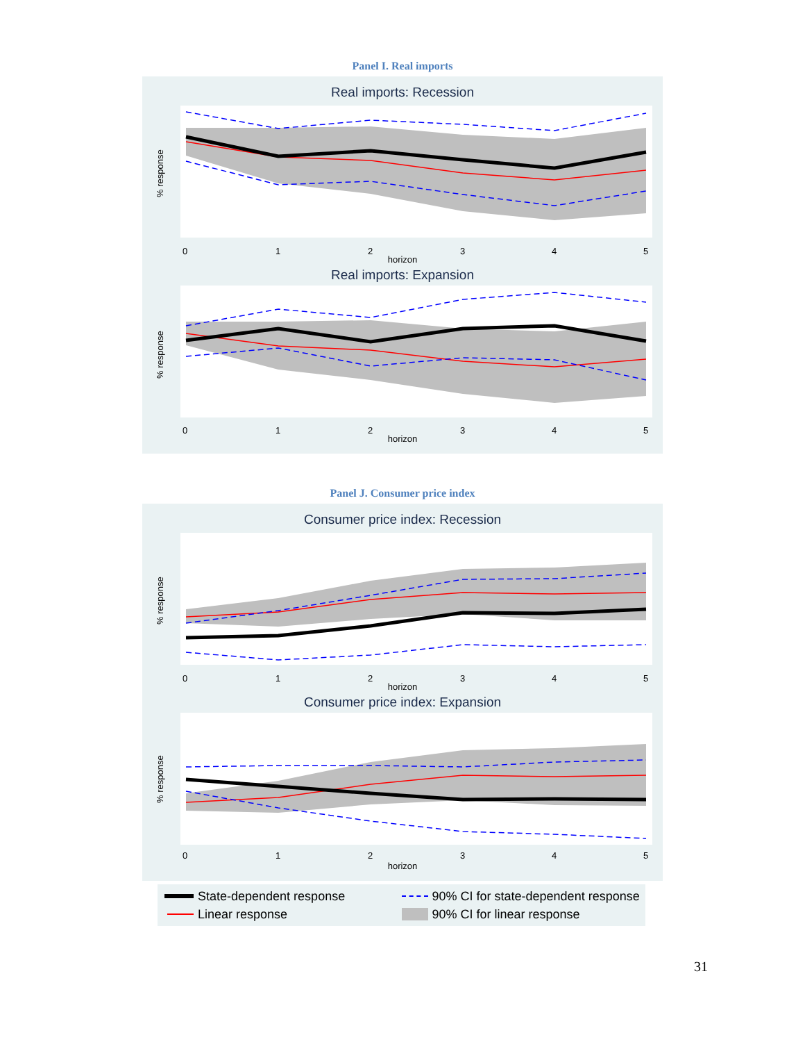Panel I. Real imports
Real imports: Recession
% response
0
1
2
3
4
5
horizon
Real imports: Expansion
% response
0
1
2
3
4
5
horizon
Panel J. Consumer price index
Consumer price index: Recession
% response
0
1
2
3
4
5
horizon
Consumer price index: Expansion
% response
0
1
2
3
4
5
horizon
State-dependent response
90% CI for state-dependent response
Linear response
90% CI for linear response
31